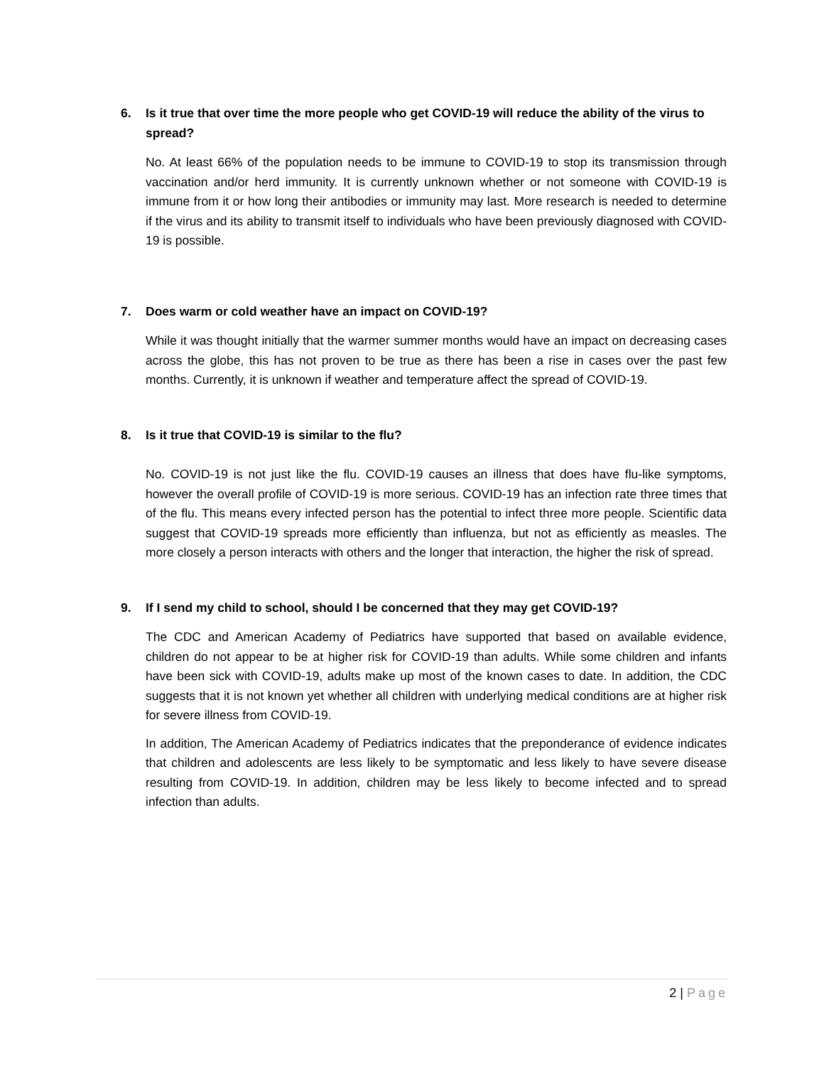6. Is it true that over time the more people who get COVID-19 will reduce the ability of the virus to spread?
No. At least 66% of the population needs to be immune to COVID-19 to stop its transmission through vaccination and/or herd immunity. It is currently unknown whether or not someone with COVID-19 is immune from it or how long their antibodies or immunity may last. More research is needed to determine if the virus and its ability to transmit itself to individuals who have been previously diagnosed with COVID-19 is possible.
7. Does warm or cold weather have an impact on COVID-19?
While it was thought initially that the warmer summer months would have an impact on decreasing cases across the globe, this has not proven to be true as there has been a rise in cases over the past few months. Currently, it is unknown if weather and temperature affect the spread of COVID-19.
8. Is it true that COVID-19 is similar to the flu?
No. COVID-19 is not just like the flu. COVID-19 causes an illness that does have flu-like symptoms, however the overall profile of COVID-19 is more serious. COVID-19 has an infection rate three times that of the flu. This means every infected person has the potential to infect three more people. Scientific data suggest that COVID-19 spreads more efficiently than influenza, but not as efficiently as measles. The more closely a person interacts with others and the longer that interaction, the higher the risk of spread.
9. If I send my child to school, should I be concerned that they may get COVID-19?
The CDC and American Academy of Pediatrics have supported that based on available evidence, children do not appear to be at higher risk for COVID-19 than adults. While some children and infants have been sick with COVID-19, adults make up most of the known cases to date. In addition, the CDC suggests that it is not known yet whether all children with underlying medical conditions are at higher risk for severe illness from COVID-19.
In addition, The American Academy of Pediatrics indicates that the preponderance of evidence indicates that children and adolescents are less likely to be symptomatic and less likely to have severe disease resulting from COVID-19. In addition, children may be less likely to become infected and to spread infection than adults.
2 | Page